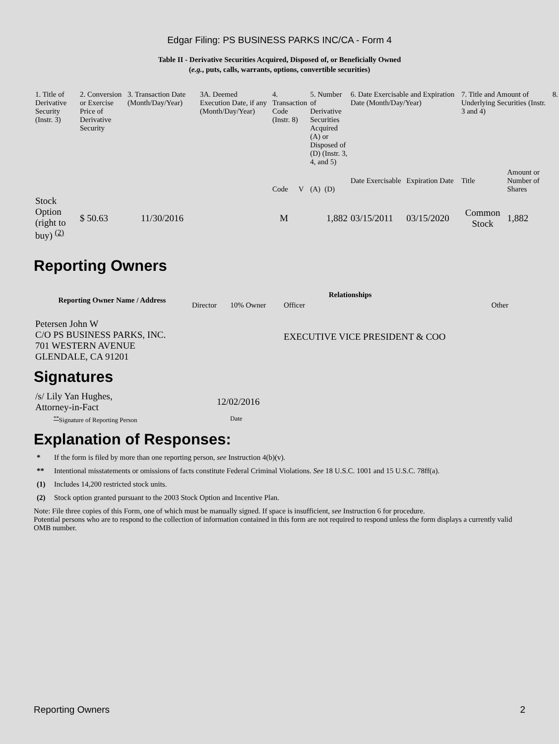Edgar Filing: PS BUSINESS PARKS INC/CA - Form 4
Table II - Derivative Securities Acquired, Disposed of, or Beneficially Owned
(e.g., puts, calls, warrants, options, convertible securities)
| 1. Title of Derivative Security (Instr. 3) | 2. Conversion or Exercise Price of Derivative Security | 3. Transaction Date (Month/Day/Year) | 3A. Deemed Execution Date, if any (Month/Day/Year) | 4. Transaction Code (Instr. 8) | | 5. Number of Derivative Securities Acquired (A) or Disposed of (D) (Instr. 3, 4, and 5) | | 6. Date Exercisable and Expiration Date (Month/Day/Year) | | 7. Title and Amount of Underlying Securities (Instr. 3 and 4) | | 8. |
| --- | --- | --- | --- | --- | --- | --- | --- | --- | --- | --- | --- | --- |
| | | | | Code | V | (A) | (D) | Date Exercisable | Expiration Date | Title | Amount or Number of Shares | |
| Stock Option (right to buy) <sup>(2)</sup> | $ 50.63 | 11/30/2016 | | M | | | 1,882 | 03/15/2011 | 03/15/2020 | Common Stock | 1,882 | |
Reporting Owners
| Reporting Owner Name / Address | Relationships | | | |
| --- | --- | --- | --- | --- |
| | Director | 10% Owner | Officer | Other |
| Petersen John W C/O PS BUSINESS PARKS, INC. 701 WESTERN AVENUE GLENDALE, CA 91201 | | | EXECUTIVE VICE PRESIDENT & COO | |
Signatures
| /s/ Lily Yan Hughes, Attorney-in-Fact | 12/02/2016 |
| <sup>**</sup> Signature of Reporting Person | Date |
Explanation of Responses:
* If the form is filed by more than one reporting person, see Instruction 4(b)(v).
** Intentional misstatements or omissions of facts constitute Federal Criminal Violations. See 18 U.S.C. 1001 and 15 U.S.C. 78ff(a).
(1) Includes 14,200 restricted stock units.
(2) Stock option granted pursuant to the 2003 Stock Option and Incentive Plan.
Note: File three copies of this Form, one of which must be manually signed. If space is insufficient, see Instruction 6 for procedure.
Potential persons who are to respond to the collection of information contained in this form are not required to respond unless the form displays a currently valid OMB number.
Reporting Owners 2